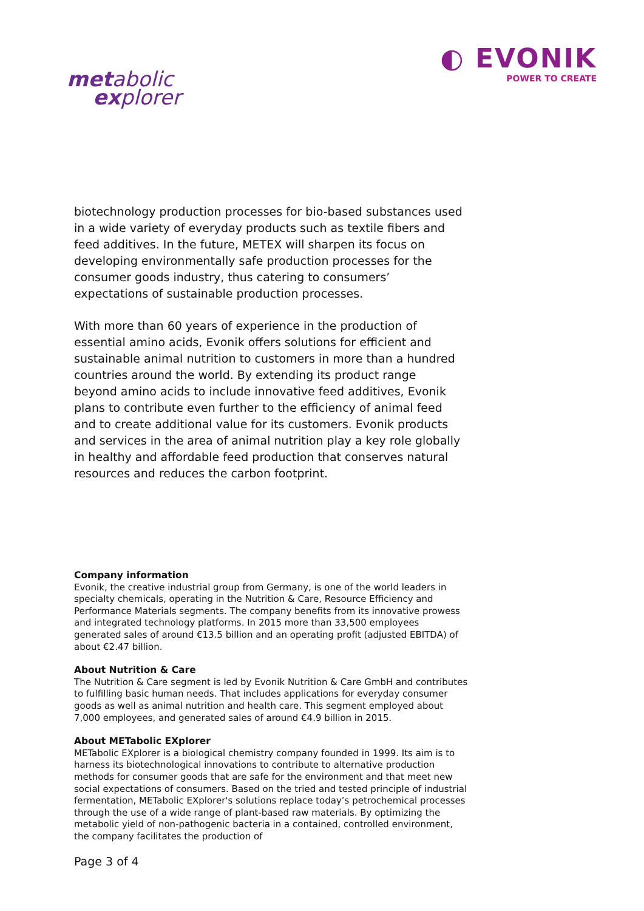metabolic
explorer
◐ EVONIK
POWER TO CREATE
biotechnology production processes for bio-based substances used in a wide variety of everyday products such as textile fibers and feed additives. In the future, METEX will sharpen its focus on developing environmentally safe production processes for the consumer goods industry, thus catering to consumers’ expectations of sustainable production processes.
With more than 60 years of experience in the production of essential amino acids, Evonik offers solutions for efficient and sustainable animal nutrition to customers in more than a hundred countries around the world. By extending its product range beyond amino acids to include innovative feed additives, Evonik plans to contribute even further to the efficiency of animal feed and to create additional value for its customers. Evonik products and services in the area of animal nutrition play a key role globally in healthy and affordable feed production that conserves natural resources and reduces the carbon footprint.
Company information
Evonik, the creative industrial group from Germany, is one of the world leaders in specialty chemicals, operating in the Nutrition & Care, Resource Efficiency and Performance Materials segments. The company benefits from its innovative prowess and integrated technology platforms. In 2015 more than 33,500 employees generated sales of around €13.5 billion and an operating profit (adjusted EBITDA) of about €2.47 billion.
About Nutrition & Care
The Nutrition & Care segment is led by Evonik Nutrition & Care GmbH and contributes to fulfilling basic human needs. That includes applications for everyday consumer goods as well as animal nutrition and health care. This segment employed about 7,000 employees, and generated sales of around €4.9 billion in 2015.
About METabolic EXplorer
METabolic EXplorer is a biological chemistry company founded in 1999. Its aim is to harness its biotechnological innovations to contribute to alternative production methods for consumer goods that are safe for the environment and that meet new social expectations of consumers. Based on the tried and tested principle of industrial fermentation, METabolic EXplorer's solutions replace today’s petrochemical processes through the use of a wide range of plant-based raw materials. By optimizing the metabolic yield of non-pathogenic bacteria in a contained, controlled environment, the company facilitates the production of
Page 3 of 4